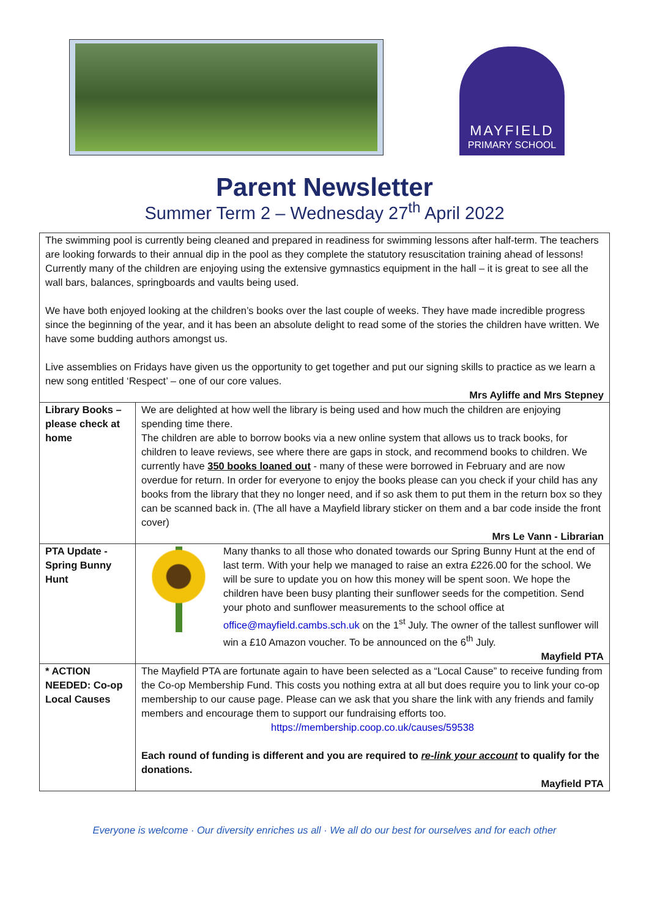MAYFIELD
PRIMARY SCHOOL
Parent Newsletter
Summer Term 2 – Wednesday 27<sup>th</sup> April 2022
| The swimming pool is currently being cleaned and prepared in readiness for swimming lessons after half-term. The teachers are looking forwards to their annual dip in the pool as they complete the statutory resuscitation training ahead of lessons! Currently many of the children are enjoying using the extensive gymnastics equipment in the hall – it is great to see all the wall bars, balances, springboards and vaults being used. We have both enjoyed looking at the children’s books over the last couple of weeks. They have made incredible progress since the beginning of the year, and it has been an absolute delight to read some of the stories the children have written. We have some budding authors amongst us. Live assemblies on Fridays have given us the opportunity to get together and put our signing skills to practice as we learn a new song entitled ‘Respect’ – one of our core values. Mrs Ayliffe and Mrs Stepney | |
| Library Books – please check at home | We are delighted at how well the library is being used and how much the children are enjoying spending time there. The children are able to borrow books via a new online system that allows us to track books, for children to leave reviews, see where there are gaps in stock, and recommend books to children. We currently have 350 books loaned out - many of these were borrowed in February and are now overdue for return. In order for everyone to enjoy the books please can you check if your child has any books from the library that they no longer need, and if so ask them to put them in the return box so they can be scanned back in. (The all have a Mayfield library sticker on them and a bar code inside the front cover) Mrs Le Vann - Librarian |
| PTA Update - Spring Bunny Hunt | Many thanks to all those who donated towards our Spring Bunny Hunt at the end of last term. With your help we managed to raise an extra £226.00 for the school. We will be sure to update you on how this money will be spent soon. We hope the children have been busy planting their sunflower seeds for the competition. Send your photo and sunflower measurements to the school office at office@mayfield.cambs.sch.uk on the 1<sup>st</sup> July. The owner of the tallest sunflower will win a £10 Amazon voucher. To be announced on the 6<sup>th</sup> July. Mayfield PTA |
| * ACTION NEEDED: Co-op Local Causes | The Mayfield PTA are fortunate again to have been selected as a “Local Cause” to receive funding from the Co-op Membership Fund. This costs you nothing extra at all but does require you to link your co-op membership to our cause page. Please can we ask that you share the link with any friends and family members and encourage them to support our fundraising efforts too. https://membership.coop.co.uk/causes/59538 Each round of funding is different and you are required to re-link your account to qualify for the donations. Mayfield PTA |
Everyone is welcome · Our diversity enriches us all · We all do our best for ourselves and for each other